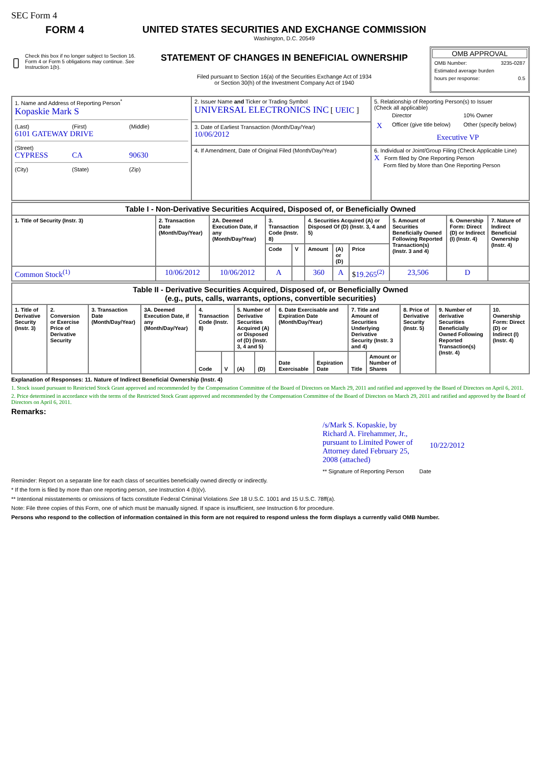SEC Form 4
FORM 4
Check this box if no longer subject to Section 16. Form 4 or Form 5 obligations may continue. See Instruction 1(b).
UNITED STATES SECURITIES AND EXCHANGE COMMISSION
Washington, D.C. 20549
STATEMENT OF CHANGES IN BENEFICIAL OWNERSHIP
Filed pursuant to Section 16(a) of the Securities Exchange Act of 1934
or Section 30(h) of the Investment Company Act of 1940
OMB APPROVAL
OMB Number: 3235-0287
Estimated average burden
hours per response: 0.5
| 1. Name and Address of Reporting Person<sup>*</sup> Kopaskie Mark S (Last) (First) (Middle) 6101 GATEWAY DRIVE (Street) CYPRESS CA 90630 (City) (State) (Zip) | 2. Issuer Name and Ticker or Trading Symbol UNIVERSAL ELECTRONICS INC [ UEIC ] | 5. Relationship of Reporting Person(s) to Issuer (Check all applicable) / / Director / 10% Owner / / X / Officer (give title below) / Other (specify below) / / / Executive VP / / |
| | 3. Date of Earliest Transaction (Month/Day/Year) 10/06/2012 | |
| | 4. If Amendment, Date of Original Filed (Month/Day/Year) | 6. Individual or Joint/Group Filing (Check Applicable Line) X Form filed by One Reporting Person Form filed by More than One Reporting Person |
| Table I - Non-Derivative Securities Acquired, Disposed of, or Beneficially Owned | | | | | | | | | | |
| 1. Title of Security (Instr. 3) | 2. Transaction Date (Month/Day/Year) | 2A. Deemed Execution Date, if any (Month/Day/Year) | 3. Transaction Code (Instr. 8) | | 4. Securities Acquired (A) or Disposed Of (D) (Instr. 3, 4 and 5) | | | 5. Amount of Securities Beneficially Owned Following Reported Transaction(s) (Instr. 3 and 4) | 6. Ownership Form: Direct (D) or Indirect (I) (Instr. 4) | 7. Nature of Indirect Beneficial Ownership (Instr. 4) |
| | | | Code | V | Amount | (A) or (D) | Price | | | |
| Common Stock<sup>(1)</sup> | 10/06/2012 | 10/06/2012 | A | | 360 | A | $ 19.265<sup>(2)</sup> | 23,506 | D | |
| Table II - Derivative Securities Acquired, Disposed of, or Beneficially Owned (e.g., puts, calls, warrants, options, convertible securities) | | | | | | | | | | | | | | |
| 1. Title of Derivative Security (Instr. 3) | 2. Conversion or Exercise Price of Derivative Security | 3. Transaction Date (Month/Day/Year) | 3A. Deemed Execution Date, if any (Month/Day/Year) | 4. Transaction Code (Instr. 8) | | 5. Number of Derivative Securities Acquired (A) or Disposed of (D) (Instr. 3, 4 and 5) | | 6. Date Exercisable and Expiration Date (Month/Day/Year) | | 7. Title and Amount of Securities Underlying Derivative Security (Instr. 3 and 4) | | 8. Price of Derivative Security (Instr. 5) | 9. Number of derivative Securities Beneficially Owned Following Reported Transaction(s) (Instr. 4) | 10. Ownership Form: Direct (D) or Indirect (I) (Instr. 4) |
| | | | | Code | V | (A) | (D) | Date Exercisable | Expiration Date | Title | Amount or Number of Shares | | | |
Explanation of Responses: 11. Nature of Indirect Beneficial Ownership (Instr. 4)
1. Stock issued pursuant to Restricted Stock Grant approved and recommended by the Compensation Committee of the Board of Directors on March 29, 2011 and ratified and approved by the Board of Directors on April 6, 2011.
2. Price determined in accordance with the terms of the Restricted Stock Grant approved and recommended by the Compensation Committee of the Board of Directors on March 29, 2011 and ratified and approved by the Board of Directors on April 6, 2011.
Remarks:
/s/Mark S. Kopaskie, by Richard A. Firehammer, Jr., pursuant to Limited Power of Attorney dated February 25, 2008 (attached) 10/22/2012
** Signature of Reporting Person Date
Reminder: Report on a separate line for each class of securities beneficially owned directly or indirectly.
* If the form is filed by more than one reporting person, see Instruction 4 (b)(v).
** Intentional misstatements or omissions of facts constitute Federal Criminal Violations See 18 U.S.C. 1001 and 15 U.S.C. 78ff(a).
Note: File three copies of this Form, one of which must be manually signed. If space is insufficient, see Instruction 6 for procedure.
Persons who respond to the collection of information contained in this form are not required to respond unless the form displays a currently valid OMB Number.